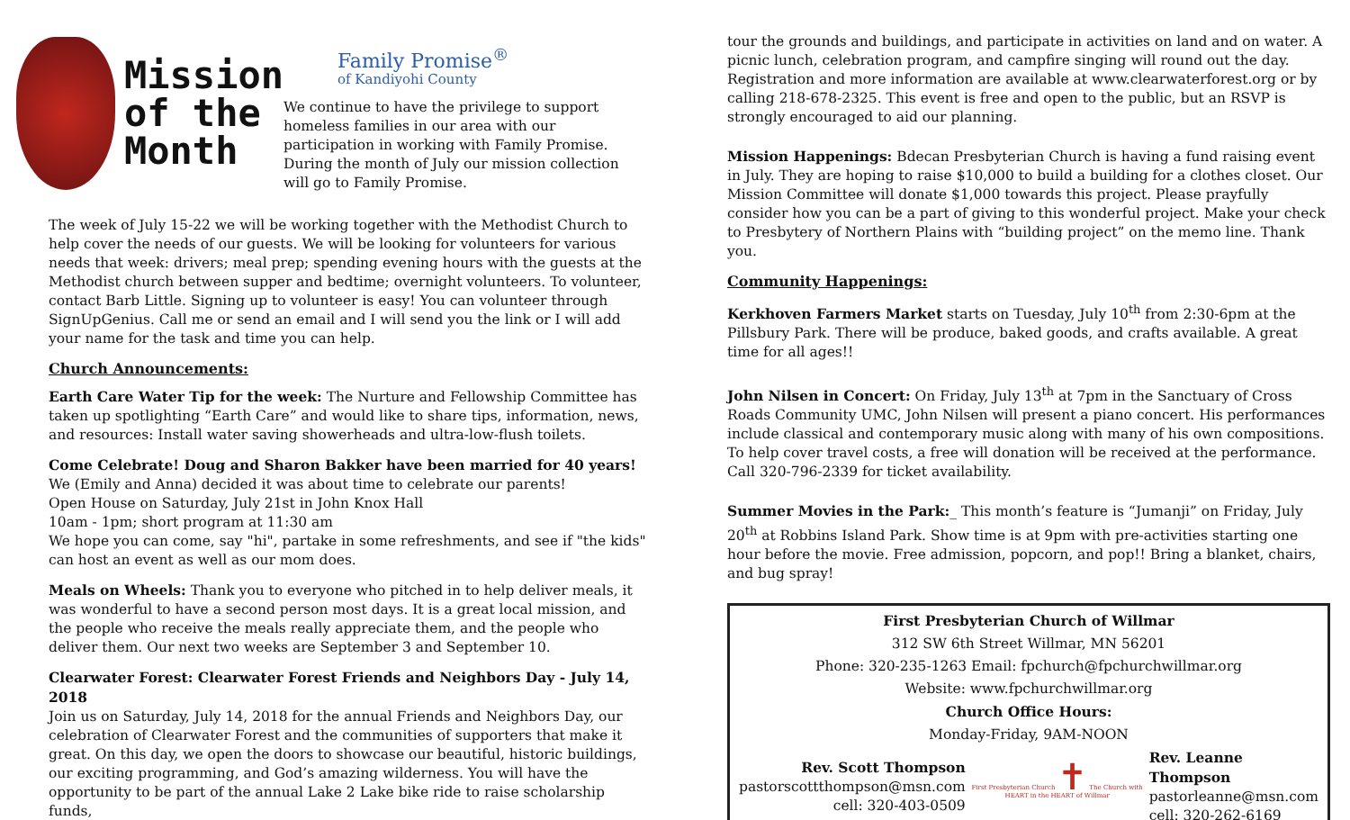Mission
of the
Month
Family Promise<sup>®</sup>
of Kandiyohi County
We continue to have the privilege to support homeless families in our area with our participation in working with Family Promise. During the month of July our mission collection will go to Family Promise.
The week of July 15-22 we will be working together with the Methodist Church to help cover the needs of our guests. We will be looking for volunteers for various needs that week: drivers; meal prep; spending evening hours with the guests at the Methodist church between supper and bedtime; overnight volunteers. To volunteer, contact Barb Little. Signing up to volunteer is easy! You can volunteer through SignUpGenius. Call me or send an email and I will send you the link or I will add your name for the task and time you can help.
Church Announcements:
Earth Care Water Tip for the week: The Nurture and Fellowship Committee has taken up spotlighting “Earth Care” and would like to share tips, information, news, and resources: Install water saving showerheads and ultra-low-flush toilets.
Come Celebrate! Doug and Sharon Bakker have been married for 40 years!
We (Emily and Anna) decided it was about time to celebrate our parents!
Open House on Saturday, July 21st in John Knox Hall
10am - 1pm; short program at 11:30 am
We hope you can come, say "hi", partake in some refreshments, and see if "the kids" can host an event as well as our mom does.
Meals on Wheels: Thank you to everyone who pitched in to help deliver meals, it was wonderful to have a second person most days. It is a great local mission, and the people who receive the meals really appreciate them, and the people who deliver them. Our next two weeks are September 3 and September 10.
Clearwater Forest: Clearwater Forest Friends and Neighbors Day - July 14, 2018
Join us on Saturday, July 14, 2018 for the annual Friends and Neighbors Day, our celebration of Clearwater Forest and the communities of supporters that make it great. On this day, we open the doors to showcase our beautiful, historic buildings, our exciting programming, and God’s amazing wilderness. You will have the opportunity to be part of the annual Lake 2 Lake bike ride to raise scholarship funds,
tour the grounds and buildings, and participate in activities on land and on water. A picnic lunch, celebration program, and campfire singing will round out the day. Registration and more information are available at www.clearwaterforest.org or by calling 218-678-2325. This event is free and open to the public, but an RSVP is strongly encouraged to aid our planning.
Mission Happenings: Bdecan Presbyterian Church is having a fund raising event in July. They are hoping to raise $10,000 to build a building for a clothes closet. Our Mission Committee will donate $1,000 towards this project. Please prayfully consider how you can be a part of giving to this wonderful project. Make your check to Presbytery of Northern Plains with “building project” on the memo line. Thank you.
Community Happenings:
Kerkhoven Farmers Market starts on Tuesday, July 10<sup>th</sup> from 2:30-6pm at the Pillsbury Park. There will be produce, baked goods, and crafts available. A great time for all ages!!
John Nilsen in Concert: On Friday, July 13<sup>th</sup> at 7pm in the Sanctuary of Cross Roads Community UMC, John Nilsen will present a piano concert. His performances include classical and contemporary music along with many of his own compositions. To help cover travel costs, a free will donation will be received at the performance. Call 320-796-2339 for ticket availability.
Summer Movies in the Park:_ This month’s feature is “Jumanji” on Friday, July 20<sup>th</sup> at Robbins Island Park. Show time is at 9pm with pre-activities starting one hour before the movie. Free admission, popcorn, and pop!! Bring a blanket, chairs, and bug spray!
First Presbyterian Church of Willmar
312 SW 6th Street Willmar, MN 56201
Phone: 320-235-1263 Email: fpchurch@fpchurchwillmar.org
Website: www.fpchurchwillmar.org
Church Office Hours:
Monday-Friday, 9AM-NOON
Rev. Scott Thompson
pastorscottthompson@msn.com
cell: 320-403-0509
First Presbyterian Church ✝ The Church with HEART in the HEART of Willmar
Rev. Leanne Thompson
pastorleanne@msn.com
cell: 320-262-6169